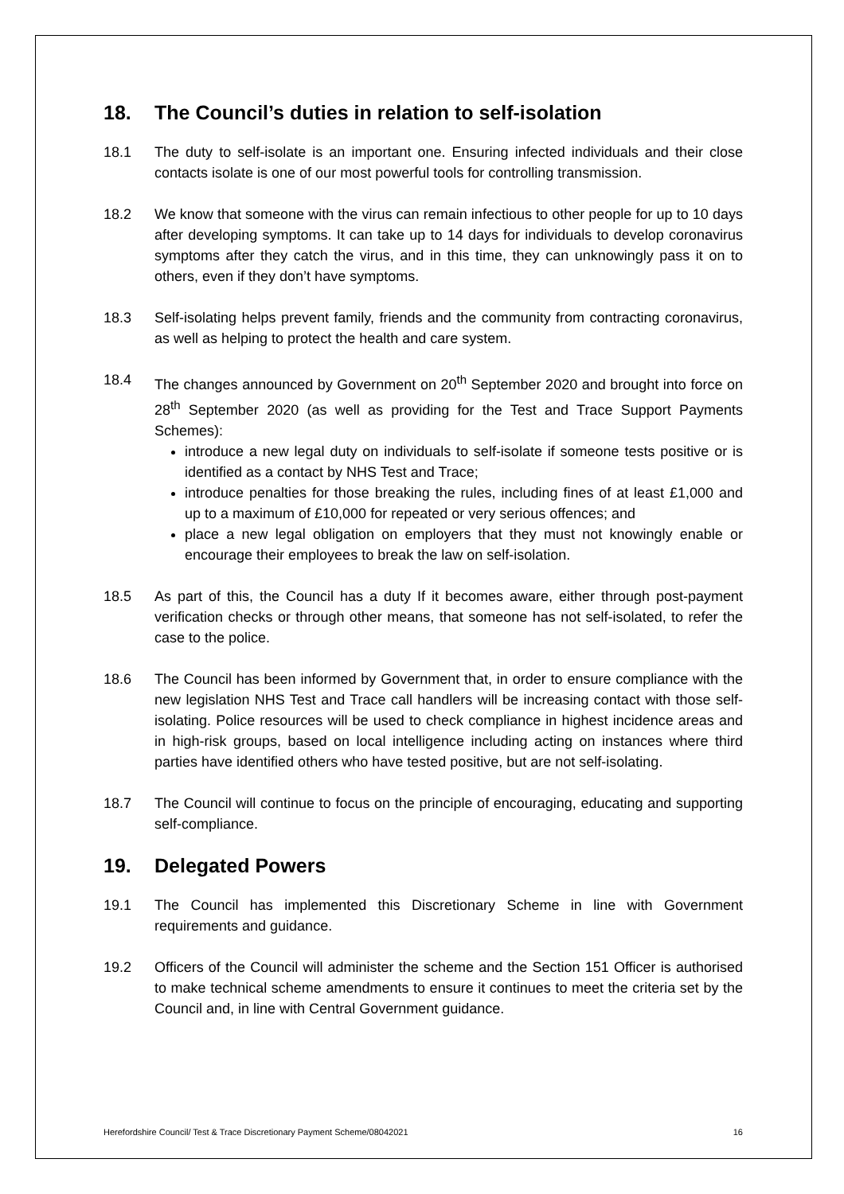18. The Council’s duties in relation to self-isolation
18.1 The duty to self-isolate is an important one. Ensuring infected individuals and their close contacts isolate is one of our most powerful tools for controlling transmission.
18.2 We know that someone with the virus can remain infectious to other people for up to 10 days after developing symptoms. It can take up to 14 days for individuals to develop coronavirus symptoms after they catch the virus, and in this time, they can unknowingly pass it on to others, even if they don’t have symptoms.
18.3 Self-isolating helps prevent family, friends and the community from contracting coronavirus, as well as helping to protect the health and care system.
18.4 The changes announced by Government on 20<sup>th</sup> September 2020 and brought into force on 28<sup>th</sup> September 2020 (as well as providing for the Test and Trace Support Payments Schemes):
introduce a new legal duty on individuals to self-isolate if someone tests positive or is identified as a contact by NHS Test and Trace;
introduce penalties for those breaking the rules, including fines of at least £1,000 and up to a maximum of £10,000 for repeated or very serious offences; and
place a new legal obligation on employers that they must not knowingly enable or encourage their employees to break the law on self-isolation.
18.5 As part of this, the Council has a duty If it becomes aware, either through post-payment verification checks or through other means, that someone has not self-isolated, to refer the case to the police.
18.6 The Council has been informed by Government that, in order to ensure compliance with the new legislation NHS Test and Trace call handlers will be increasing contact with those self-isolating. Police resources will be used to check compliance in highest incidence areas and in high-risk groups, based on local intelligence including acting on instances where third parties have identified others who have tested positive, but are not self-isolating.
18.7 The Council will continue to focus on the principle of encouraging, educating and supporting self-compliance.
19. Delegated Powers
19.1 The Council has implemented this Discretionary Scheme in line with Government requirements and guidance.
19.2 Officers of the Council will administer the scheme and the Section 151 Officer is authorised to make technical scheme amendments to ensure it continues to meet the criteria set by the Council and, in line with Central Government guidance.
Herefordshire Council/ Test & Trace Discretionary Payment Scheme/08042021 16